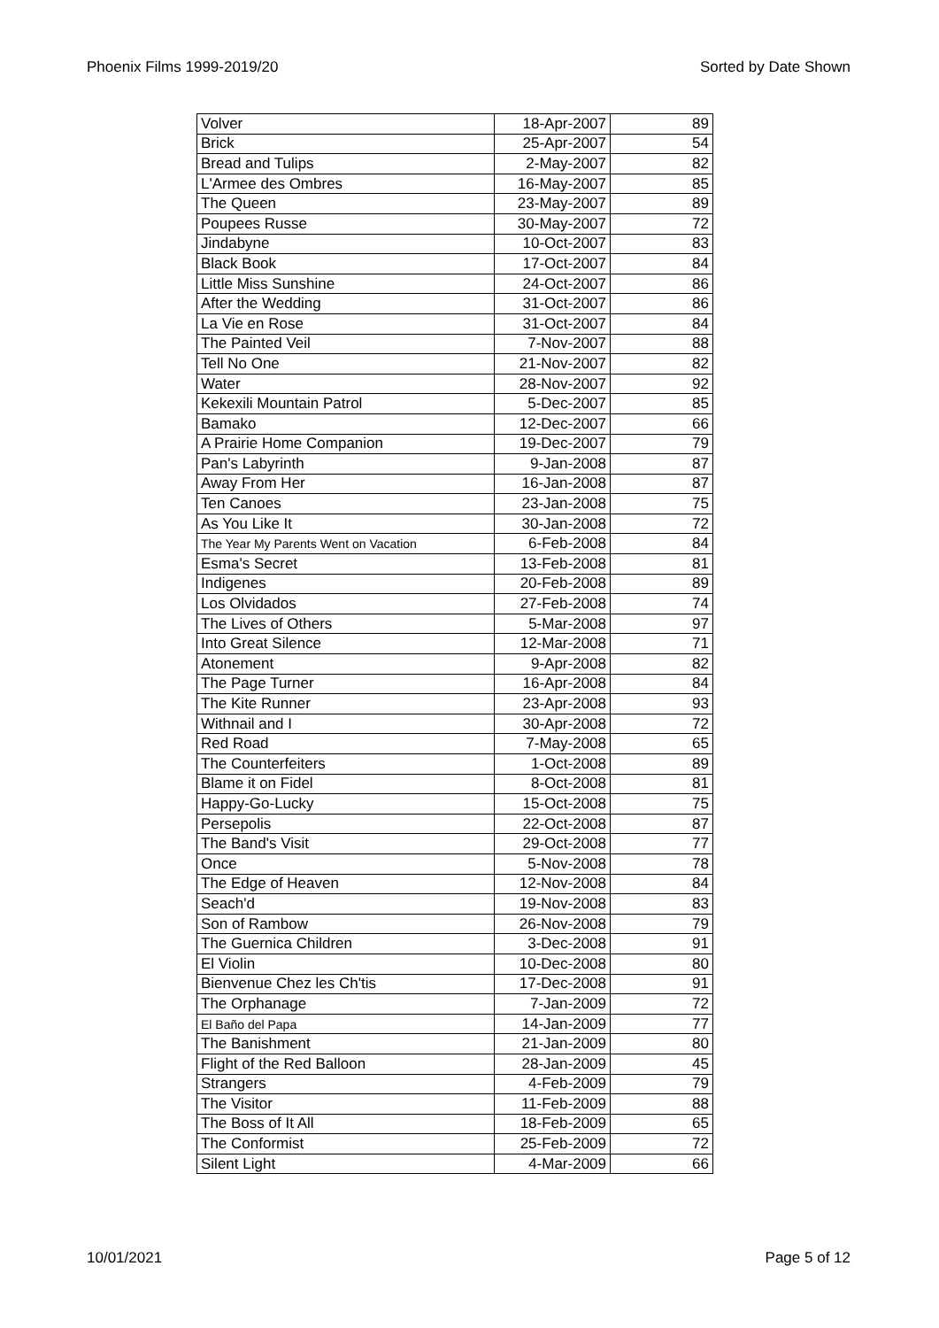Phoenix Films 1999-2019/20 Sorted by Date Shown
| Volver | 18-Apr-2007 | 89 |
| Brick | 25-Apr-2007 | 54 |
| Bread and Tulips | 2-May-2007 | 82 |
| L'Armee des Ombres | 16-May-2007 | 85 |
| The Queen | 23-May-2007 | 89 |
| Poupees Russe | 30-May-2007 | 72 |
| Jindabyne | 10-Oct-2007 | 83 |
| Black Book | 17-Oct-2007 | 84 |
| Little Miss Sunshine | 24-Oct-2007 | 86 |
| After the Wedding | 31-Oct-2007 | 86 |
| La Vie en Rose | 31-Oct-2007 | 84 |
| The Painted Veil | 7-Nov-2007 | 88 |
| Tell No One | 21-Nov-2007 | 82 |
| Water | 28-Nov-2007 | 92 |
| Kekexili Mountain Patrol | 5-Dec-2007 | 85 |
| Bamako | 12-Dec-2007 | 66 |
| A Prairie Home Companion | 19-Dec-2007 | 79 |
| Pan's Labyrinth | 9-Jan-2008 | 87 |
| Away From Her | 16-Jan-2008 | 87 |
| Ten Canoes | 23-Jan-2008 | 75 |
| As You Like It | 30-Jan-2008 | 72 |
| The Year My Parents Went on Vacation | 6-Feb-2008 | 84 |
| Esma's Secret | 13-Feb-2008 | 81 |
| Indigenes | 20-Feb-2008 | 89 |
| Los Olvidados | 27-Feb-2008 | 74 |
| The Lives of Others | 5-Mar-2008 | 97 |
| Into Great Silence | 12-Mar-2008 | 71 |
| Atonement | 9-Apr-2008 | 82 |
| The Page Turner | 16-Apr-2008 | 84 |
| The Kite Runner | 23-Apr-2008 | 93 |
| Withnail and I | 30-Apr-2008 | 72 |
| Red Road | 7-May-2008 | 65 |
| The Counterfeiters | 1-Oct-2008 | 89 |
| Blame it on Fidel | 8-Oct-2008 | 81 |
| Happy-Go-Lucky | 15-Oct-2008 | 75 |
| Persepolis | 22-Oct-2008 | 87 |
| The Band's Visit | 29-Oct-2008 | 77 |
| Once | 5-Nov-2008 | 78 |
| The Edge of Heaven | 12-Nov-2008 | 84 |
| Seach'd | 19-Nov-2008 | 83 |
| Son of Rambow | 26-Nov-2008 | 79 |
| The Guernica Children | 3-Dec-2008 | 91 |
| El Violin | 10-Dec-2008 | 80 |
| Bienvenue Chez les Ch'tis | 17-Dec-2008 | 91 |
| The Orphanage | 7-Jan-2009 | 72 |
| El Baño del Papa | 14-Jan-2009 | 77 |
| The Banishment | 21-Jan-2009 | 80 |
| Flight of the Red Balloon | 28-Jan-2009 | 45 |
| Strangers | 4-Feb-2009 | 79 |
| The Visitor | 11-Feb-2009 | 88 |
| The Boss of It All | 18-Feb-2009 | 65 |
| The Conformist | 25-Feb-2009 | 72 |
| Silent Light | 4-Mar-2009 | 66 |
10/01/2021 Page 5 of 12